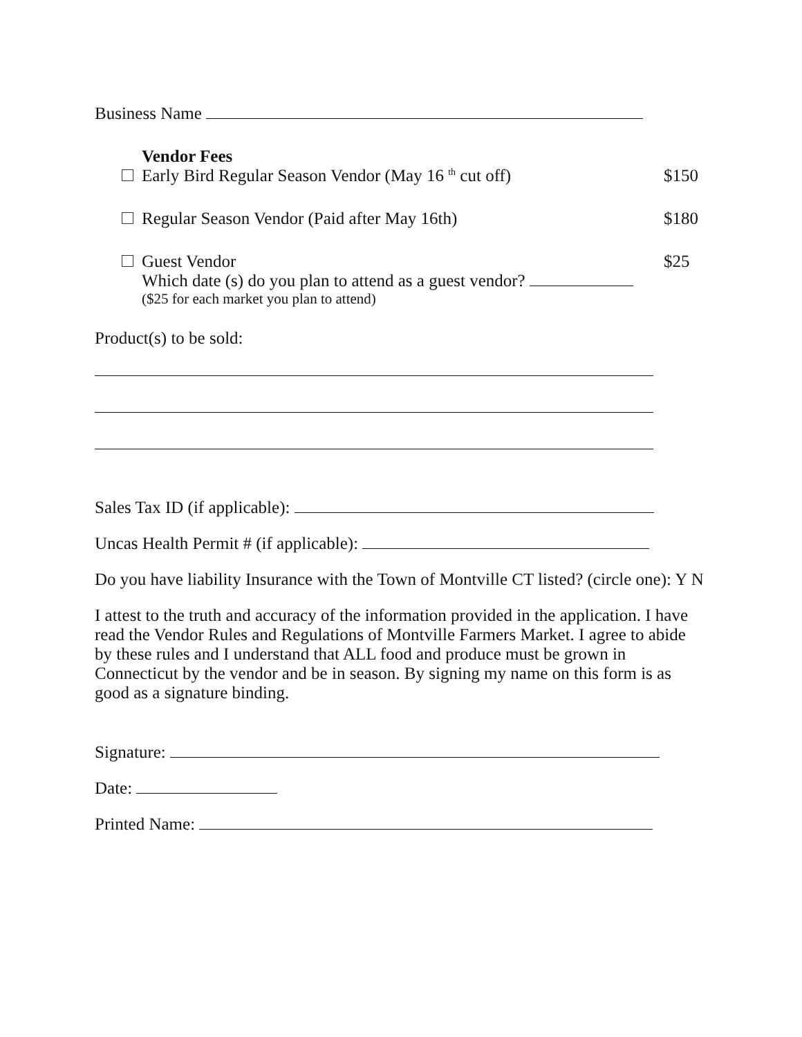Business Name
Vendor Fees
Early Bird Regular Season Vendor (May 16 <sup>th</sup> cut off) $150
Regular Season Vendor (Paid after May 16th) $180
Guest Vendor $25
Which date (s) do you plan to attend as a guest vendor?
($25 for each market you plan to attend)
Product(s) to be sold:
Sales Tax ID (if applicable):
Uncas Health Permit # (if applicable):
Do you have liability Insurance with the Town of Montville CT listed? (circle one): Y N
I attest to the truth and accuracy of the information provided in the application. I have read the Vendor Rules and Regulations of Montville Farmers Market. I agree to abide by these rules and I understand that ALL food and produce must be grown in Connecticut by the vendor and be in season. By signing my name on this form is as good as a signature binding.
Signature:
Date:
Printed Name: